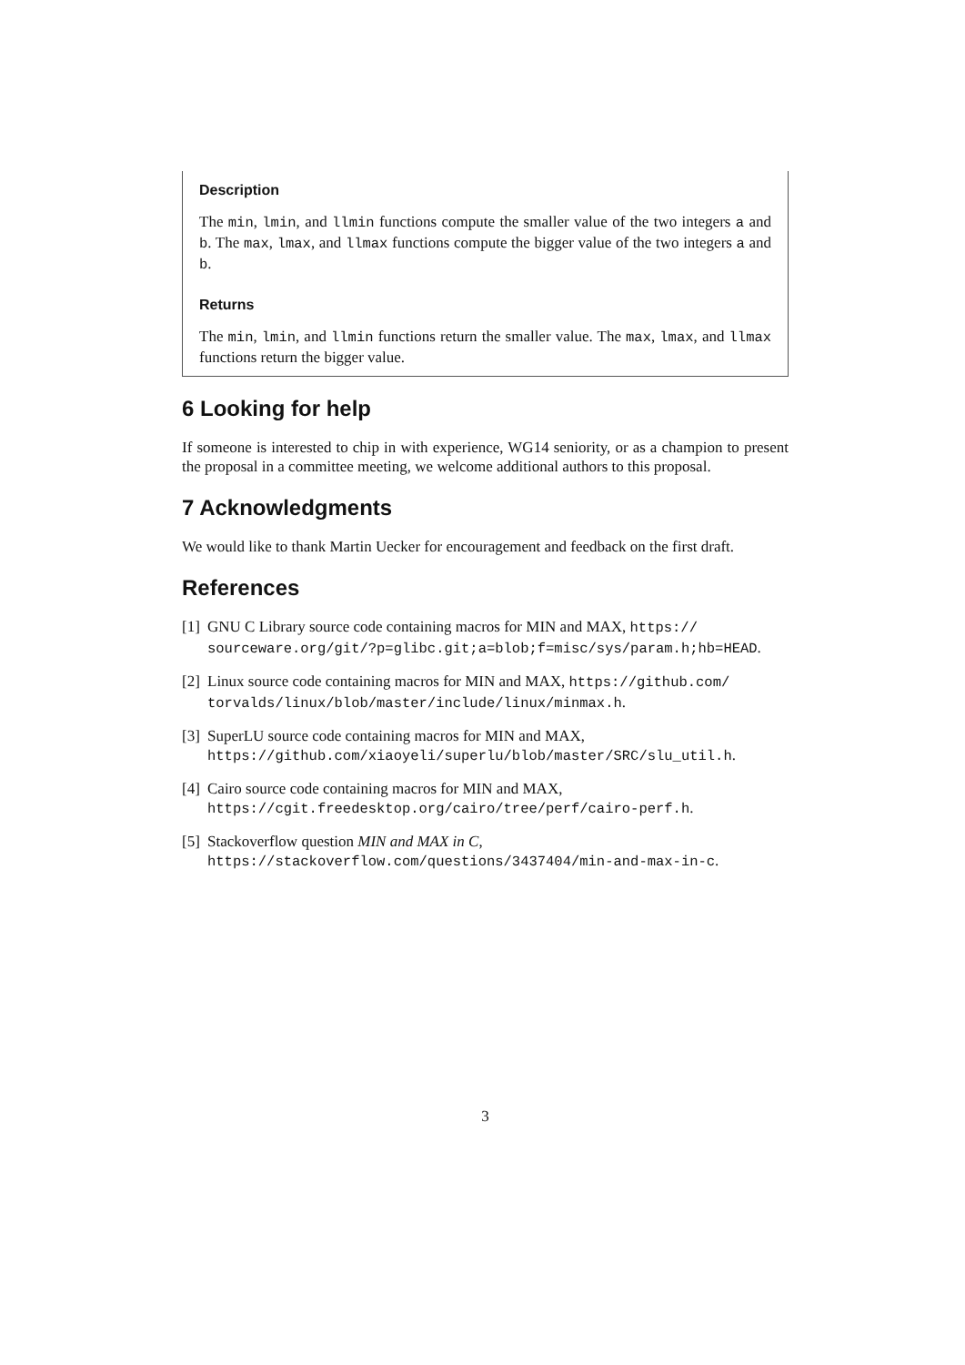Description
The min, lmin, and llmin functions compute the smaller value of the two integers a and b. The max, lmax, and llmax functions compute the bigger value of the two integers a and b.
Returns
The min, lmin, and llmin functions return the smaller value. The max, lmax, and llmax functions return the bigger value.
6 Looking for help
If someone is interested to chip in with experience, WG14 seniority, or as a champion to present the proposal in a committee meeting, we welcome additional authors to this proposal.
7 Acknowledgments
We would like to thank Martin Uecker for encouragement and feedback on the first draft.
References
[1] GNU C Library source code containing macros for MIN and MAX, https:// sourceware.org/git/?p=glibc.git;a=blob;f=misc/sys/param.h;hb=HEAD.
[2] Linux source code containing macros for MIN and MAX, https://github.com/ torvalds/linux/blob/master/include/linux/minmax.h.
[3] SuperLU source code containing macros for MIN and MAX,
https://github.com/xiaoyeli/superlu/blob/master/SRC/slu_util.h.
[4] Cairo source code containing macros for MIN and MAX,
https://cgit.freedesktop.org/cairo/tree/perf/cairo-perf.h.
[5] Stackoverflow question MIN and MAX in C,
https://stackoverflow.com/questions/3437404/min-and-max-in-c.
3